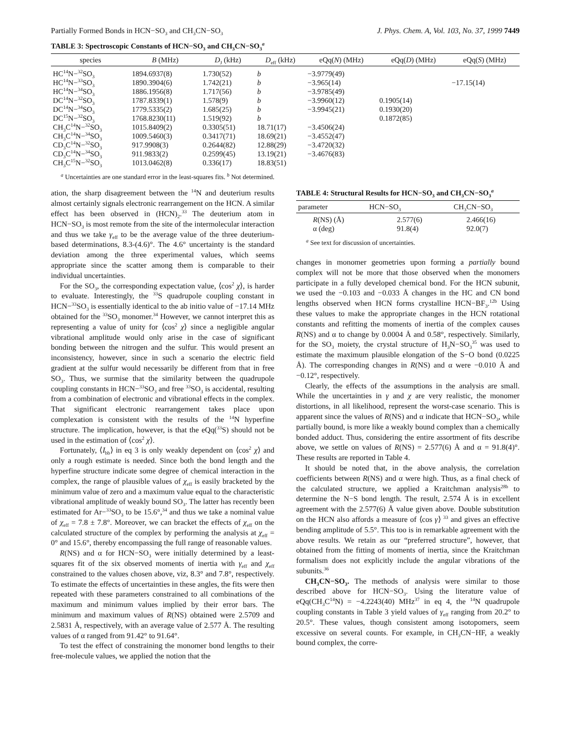Partially Formed Bonds in HCN−SO<sub>3</sub> and CH<sub>3</sub>CN−SO<sub>3</sub> J. Phys. Chem. A, Vol. 103, No. 37, 1999 7449
TABLE 3: Spectroscopic Constants of HCN−SO<sub>3</sub> and CH<sub>3</sub>CN−SO<sub>3</sub><sup>a</sup>
| species | B (MHz) | D<sub>J</sub> (kHz) | D<sub>eff</sub> (kHz) | eQq( N ) (MHz) | eQq( D ) (MHz) | eQq( S ) (MHz) |
| --- | --- | --- | --- | --- | --- | --- |
| HC<sup>14</sup>N−<sup>32</sup>SO<sub>3</sub> | 1894.6937(8) | 1.730(52) | b | −3.9779(49) | | |
| HC<sup>14</sup>N−<sup>33</sup>SO<sub>3</sub> | 1890.3904(6) | 1.742(21) | b | −3.965(14) | | −17.15(14) |
| HC<sup>14</sup>N−<sup>34</sup>SO<sub>3</sub> | 1886.1956(8) | 1.717(56) | b | −3.9785(49) | | |
| DC<sup>14</sup>N−<sup>32</sup>SO<sub>3</sub> | 1787.8339(1) | 1.578(9) | b | −3.9960(12) | 0.1905(14) | |
| DC<sup>14</sup>N−<sup>34</sup>SO<sub>3</sub> | 1779.5335(2) | 1.685(25) | b | −3.9945(21) | 0.1930(20) | |
| DC<sup>15</sup>N−<sup>32</sup>SO<sub>3</sub> | 1768.8230(11) | 1.519(92) | b | | 0.1872(85) | |
| CH<sub>3</sub>C<sup>14</sup>N−<sup>32</sup>SO<sub>3</sub> | 1015.8409(2) | 0.3305(51) | 18.71(17) | −3.4506(24) | | |
| CH<sub>3</sub>C<sup>14</sup>N−<sup>34</sup>SO<sub>3</sub> | 1009.5460(3) | 0.3417(71) | 18.69(21) | −3.4552(47) | | |
| CD<sub>3</sub>C<sup>14</sup>N−<sup>32</sup>SO<sub>3</sub> | 917.9908(3) | 0.2644(82) | 12.88(29) | −3.4720(32) | | |
| CD<sub>3</sub>C<sup>14</sup>N−<sup>34</sup>SO<sub>3</sub> | 911.9833(2) | 0.2599(45) | 13.19(21) | −3.4676(83) | | |
| CH<sub>3</sub>C<sup>15</sup>N−<sup>32</sup>SO<sub>3</sub> | 1013.0462(8) | 0.336(17) | 18.83(51) | | | |
<sup>a</sup> Uncertainties are one standard error in the least-squares fits. <sup>b</sup> Not determined.
ation, the sharp disagreement between the <sup>14</sup>N and deuterium results almost certainly signals electronic rearrangement on the HCN. A similar effect has been observed in (HCN)<sub>2</sub>.<sup>33</sup> The deuterium atom in HCN−SO<sub>3</sub> is most remote from the site of the intermolecular interaction and thus we take γ<sub>eff</sub> to be the average value of the three deuterium-based determinations, 8.3-(4.6)°. The 4.6° uncertainty is the standard deviation among the three experimental values, which seems appropriate since the scatter among them is comparable to their individual uncertainties.
For the SO<sub>3</sub>, the corresponding expectation value, ⟨cos<sup>2</sup> χ⟩, is harder to evaluate. Interestingly, the <sup>33</sup>S quadrupole coupling constant in HCN−<sup>33</sup>SO<sub>3</sub> is essentially identical to the ab initio value of −17.14 MHz obtained for the <sup>33</sup>SO<sub>3</sub> monomer.<sup>34</sup> However, we cannot interpret this as representing a value of unity for ⟨cos<sup>2</sup> χ⟩ since a negligible angular vibrational amplitude would only arise in the case of significant bonding between the nitrogen and the sulfur. This would present an inconsistency, however, since in such a scenario the electric field gradient at the sulfur would necessarily be different from that in free SO<sub>3</sub>. Thus, we surmise that the similarity between the quadrupole coupling constants in HCN−<sup>33</sup>SO<sub>3</sub> and free <sup>33</sup>SO<sub>3</sub> is accidental, resulting from a combination of electronic and vibrational effects in the complex. That significant electronic rearrangement takes place upon complexation is consistent with the results of the <sup>14</sup>N hyperfine structure. The implication, however, is that the eQq(<sup>33</sup>S) should not be used in the estimation of ⟨cos<sup>2</sup> χ⟩.
Fortunately, ⟨I<sub>bb</sub>⟩ in eq 3 is only weakly dependent on ⟨cos<sup>2</sup> χ⟩ and only a rough estimate is needed. Since both the bond length and the hyperfine structure indicate some degree of chemical interaction in the complex, the range of plausible values of χ<sub>eff</sub> is easily bracketed by the minimum value of zero and a maximum value equal to the characteristic vibrational amplitude of weakly bound SO<sub>3</sub>. The latter has recently been estimated for Ar−<sup>33</sup>SO<sub>3</sub> to be 15.6°,<sup>34</sup> and thus we take a nominal value of χ<sub>eff</sub> = 7.8 ± 7.8°. Moreover, we can bracket the effects of χ<sub>eff</sub> on the calculated structure of the complex by performing the analysis at χ<sub>eff</sub> = 0° and 15.6°, thereby encompassing the full range of reasonable values.
R(NS) and α for HCN−SO<sub>3</sub> were initially determined by a least-squares fit of the six observed moments of inertia with γ<sub>eff</sub> and χ<sub>eff</sub> constrained to the values chosen above, viz, 8.3° and 7.8°, respectively. To estimate the effects of uncertainties in these angles, the fits were then repeated with these parameters constrained to all combinations of the maximum and minimum values implied by their error bars. The minimum and maximum values of R(NS) obtained were 2.5709 and 2.5831 Å, respectively, with an average value of 2.577 Å. The resulting values of α ranged from 91.42° to 91.64°.
To test the effect of constraining the monomer bond lengths to their free-molecule values, we applied the notion that the
TABLE 4: Structural Results for HCN−SO<sub>3</sub> and CH<sub>3</sub>CN−SO<sub>3</sub><sup>a</sup>
| parameter | HCN−SO<sub>3</sub> | CH<sub>3</sub>CN−SO<sub>3</sub> |
| --- | --- | --- |
| R (NS) (Å) | 2.577(6) | 2.466(16) |
| α (deg) | 91.8(4) | 92.0(7) |
<sup>a</sup> See text for discussion of uncertainties.
changes in monomer geometries upon forming a partially bound complex will not be more that those observed when the monomers participate in a fully developed chemical bond. For the HCN subunit, we used the −0.103 and −0.033 Å changes in the HC and CN bond lengths observed when HCN forms crystalline HCN−BF<sub>3</sub>.<sup>12b</sup> Using these values to make the appropriate changes in the HCN rotational constants and refitting the moments of inertia of the complex causes R(NS) and α to change by 0.0004 Å and 0.58°, respectively. Similarly, for the SO<sub>3</sub> moiety, the crystal structure of H<sub>3</sub>N−SO<sub>3</sub><sup>35</sup> was used to estimate the maximum plausible elongation of the S−O bond (0.0225 Å). The corresponding changes in R(NS) and α were −0.010 Å and −0.12°, respectively.
Clearly, the effects of the assumptions in the analysis are small. While the uncertainties in γ and χ are very realistic, the monomer distortions, in all likelihood, represent the worst-case scenario. This is apparent since the values of R(NS) and α indicate that HCN−SO<sub>3</sub>, while partially bound, is more like a weakly bound complex than a chemically bonded adduct. Thus, considering the entire assortment of fits describe above, we settle on values of R(NS) = 2.577(6) Å and α = 91.8(4)°. These results are reported in Table 4.
It should be noted that, in the above analysis, the correlation coefficients between R(NS) and α were high. Thus, as a final check of the calculated structure, we applied a Kraitchman analysis<sup>28b</sup> to determine the N−S bond length. The result, 2.574 Å is in excellent agreement with the 2.577(6) Å value given above. Double substitution on the HCN also affords a measure of ⟨cos γ⟩ <sup>33</sup> and gives an effective bending amplitude of 5.5°. This too is in remarkable agreement with the above results. We retain as our “preferred structure”, however, that obtained from the fitting of moments of inertia, since the Kraitchman formalism does not explicitly include the angular vibrations of the subunits.<sup>36</sup>
CH<sub>3</sub>CN−SO<sub>3</sub>. The methods of analysis were similar to those described above for HCN−SO<sub>3</sub>. Using the literature value of eQq(CH<sub>3</sub>C<sup>14</sup>N) = −4.2243(40) MHz<sup>37</sup> in eq 4, the <sup>14</sup>N quadrupole coupling constants in Table 3 yield values of γ<sub>eff</sub> ranging from 20.2° to 20.5°. These values, though consistent among isotopomers, seem excessive on several counts. For example, in CH<sub>3</sub>CN−HF, a weakly bound complex, the corre-